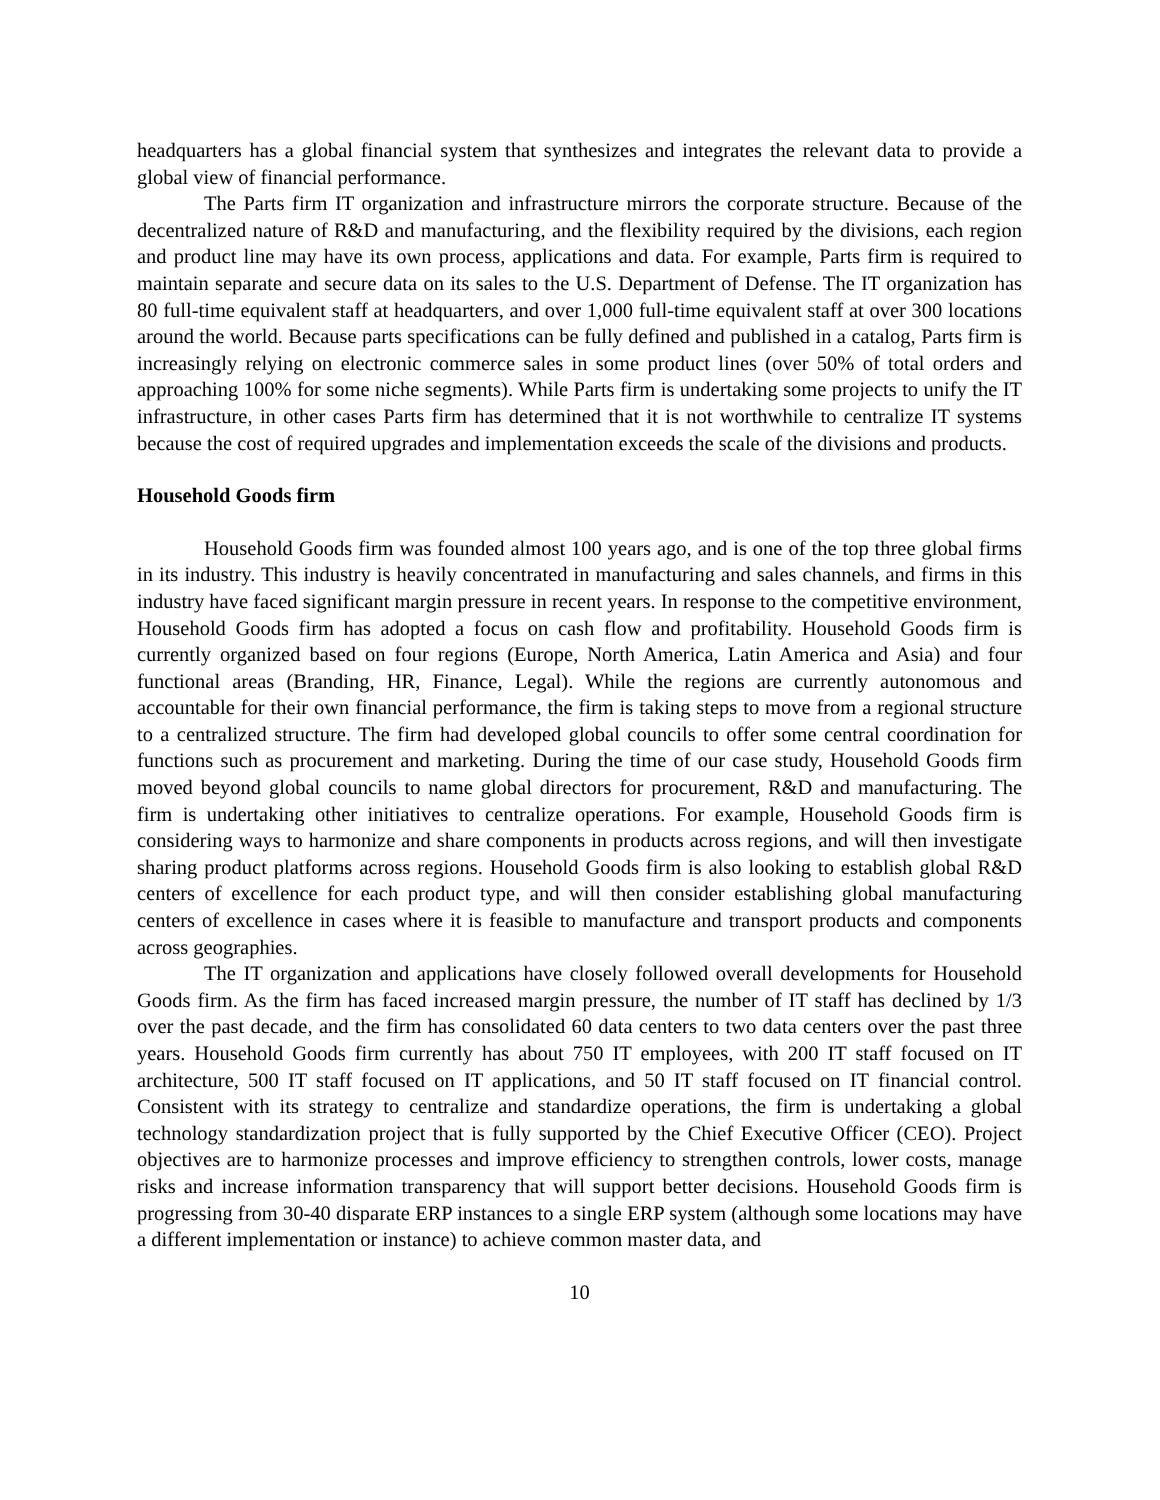headquarters has a global financial system that synthesizes and integrates the relevant data to provide a global view of financial performance.
The Parts firm IT organization and infrastructure mirrors the corporate structure. Because of the decentralized nature of R&D and manufacturing, and the flexibility required by the divisions, each region and product line may have its own process, applications and data. For example, Parts firm is required to maintain separate and secure data on its sales to the U.S. Department of Defense. The IT organization has 80 full-time equivalent staff at headquarters, and over 1,000 full-time equivalent staff at over 300 locations around the world. Because parts specifications can be fully defined and published in a catalog, Parts firm is increasingly relying on electronic commerce sales in some product lines (over 50% of total orders and approaching 100% for some niche segments). While Parts firm is undertaking some projects to unify the IT infrastructure, in other cases Parts firm has determined that it is not worthwhile to centralize IT systems because the cost of required upgrades and implementation exceeds the scale of the divisions and products.
Household Goods firm
Household Goods firm was founded almost 100 years ago, and is one of the top three global firms in its industry. This industry is heavily concentrated in manufacturing and sales channels, and firms in this industry have faced significant margin pressure in recent years. In response to the competitive environment, Household Goods firm has adopted a focus on cash flow and profitability. Household Goods firm is currently organized based on four regions (Europe, North America, Latin America and Asia) and four functional areas (Branding, HR, Finance, Legal). While the regions are currently autonomous and accountable for their own financial performance, the firm is taking steps to move from a regional structure to a centralized structure. The firm had developed global councils to offer some central coordination for functions such as procurement and marketing. During the time of our case study, Household Goods firm moved beyond global councils to name global directors for procurement, R&D and manufacturing. The firm is undertaking other initiatives to centralize operations. For example, Household Goods firm is considering ways to harmonize and share components in products across regions, and will then investigate sharing product platforms across regions. Household Goods firm is also looking to establish global R&D centers of excellence for each product type, and will then consider establishing global manufacturing centers of excellence in cases where it is feasible to manufacture and transport products and components across geographies.
The IT organization and applications have closely followed overall developments for Household Goods firm. As the firm has faced increased margin pressure, the number of IT staff has declined by 1/3 over the past decade, and the firm has consolidated 60 data centers to two data centers over the past three years. Household Goods firm currently has about 750 IT employees, with 200 IT staff focused on IT architecture, 500 IT staff focused on IT applications, and 50 IT staff focused on IT financial control. Consistent with its strategy to centralize and standardize operations, the firm is undertaking a global technology standardization project that is fully supported by the Chief Executive Officer (CEO). Project objectives are to harmonize processes and improve efficiency to strengthen controls, lower costs, manage risks and increase information transparency that will support better decisions. Household Goods firm is progressing from 30-40 disparate ERP instances to a single ERP system (although some locations may have a different implementation or instance) to achieve common master data, and
10